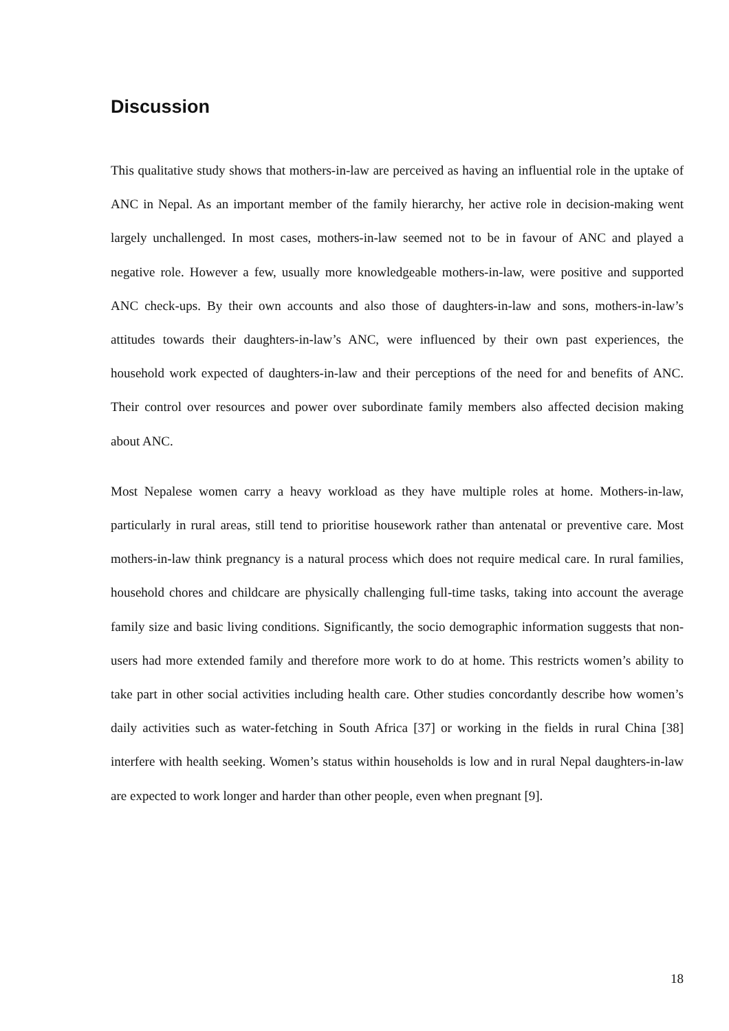Discussion
This qualitative study shows that mothers-in-law are perceived as having an influential role in the uptake of ANC in Nepal. As an important member of the family hierarchy, her active role in decision-making went largely unchallenged. In most cases, mothers-in-law seemed not to be in favour of ANC and played a negative role. However a few, usually more knowledgeable mothers-in-law, were positive and supported ANC check-ups. By their own accounts and also those of daughters-in-law and sons, mothers-in-law’s attitudes towards their daughters-in-law’s ANC, were influenced by their own past experiences, the household work expected of daughters-in-law and their perceptions of the need for and benefits of ANC. Their control over resources and power over subordinate family members also affected decision making about ANC.
Most Nepalese women carry a heavy workload as they have multiple roles at home. Mothers-in-law, particularly in rural areas, still tend to prioritise housework rather than antenatal or preventive care. Most mothers-in-law think pregnancy is a natural process which does not require medical care. In rural families, household chores and childcare are physically challenging full-time tasks, taking into account the average family size and basic living conditions. Significantly, the socio demographic information suggests that non-users had more extended family and therefore more work to do at home. This restricts women’s ability to take part in other social activities including health care. Other studies concordantly describe how women’s daily activities such as water-fetching in South Africa [37] or working in the fields in rural China [38] interfere with health seeking. Women’s status within households is low and in rural Nepal daughters-in-law are expected to work longer and harder than other people, even when pregnant [9].
18